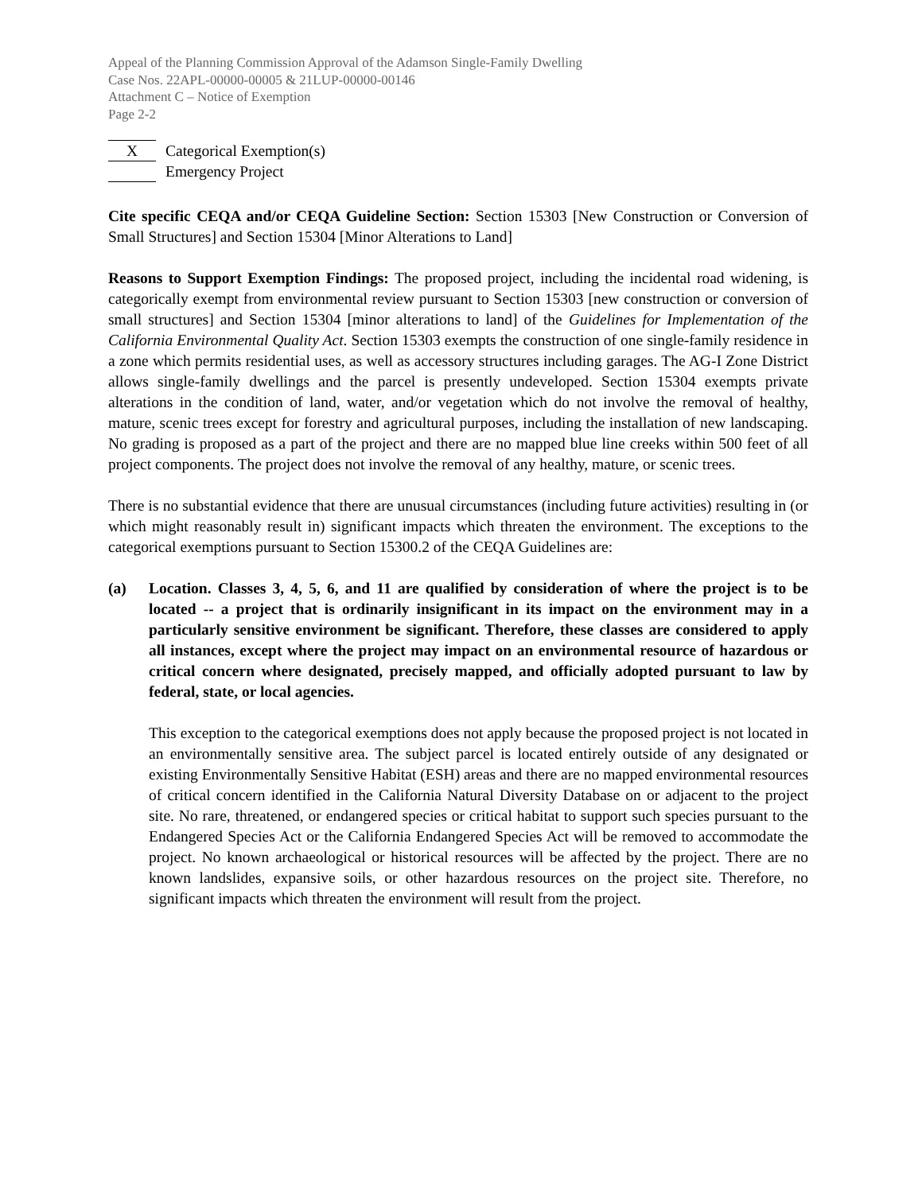Appeal of the Planning Commission Approval of the Adamson Single-Family Dwelling
Case Nos. 22APL-00000-00005 & 21LUP-00000-00146
Attachment C – Notice of Exemption
Page 2-2
X
Categorical Exemption(s)
Emergency Project
Cite specific CEQA and/or CEQA Guideline Section: Section 15303 [New Construction or Conversion of Small Structures] and Section 15304 [Minor Alterations to Land]
Reasons to Support Exemption Findings: The proposed project, including the incidental road widening, is categorically exempt from environmental review pursuant to Section 15303 [new construction or conversion of small structures] and Section 15304 [minor alterations to land] of the Guidelines for Implementation of the California Environmental Quality Act. Section 15303 exempts the construction of one single-family residence in a zone which permits residential uses, as well as accessory structures including garages. The AG-I Zone District allows single-family dwellings and the parcel is presently undeveloped. Section 15304 exempts private alterations in the condition of land, water, and/or vegetation which do not involve the removal of healthy, mature, scenic trees except for forestry and agricultural purposes, including the installation of new landscaping. No grading is proposed as a part of the project and there are no mapped blue line creeks within 500 feet of all project components. The project does not involve the removal of any healthy, mature, or scenic trees.
There is no substantial evidence that there are unusual circumstances (including future activities) resulting in (or which might reasonably result in) significant impacts which threaten the environment. The exceptions to the categorical exemptions pursuant to Section 15300.2 of the CEQA Guidelines are:
(a) Location. Classes 3, 4, 5, 6, and 11 are qualified by consideration of where the project is to be located -- a project that is ordinarily insignificant in its impact on the environment may in a particularly sensitive environment be significant. Therefore, these classes are considered to apply all instances, except where the project may impact on an environmental resource of hazardous or critical concern where designated, precisely mapped, and officially adopted pursuant to law by federal, state, or local agencies.
This exception to the categorical exemptions does not apply because the proposed project is not located in an environmentally sensitive area. The subject parcel is located entirely outside of any designated or existing Environmentally Sensitive Habitat (ESH) areas and there are no mapped environmental resources of critical concern identified in the California Natural Diversity Database on or adjacent to the project site. No rare, threatened, or endangered species or critical habitat to support such species pursuant to the Endangered Species Act or the California Endangered Species Act will be removed to accommodate the project. No known archaeological or historical resources will be affected by the project. There are no known landslides, expansive soils, or other hazardous resources on the project site. Therefore, no significant impacts which threaten the environment will result from the project.